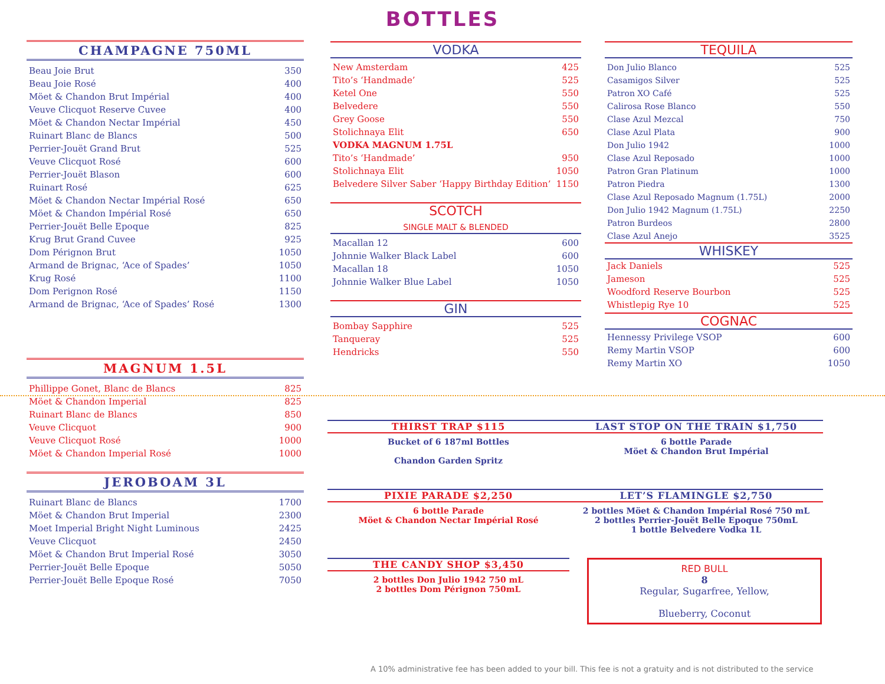BOTTLES
CHAMPAGNE 750ML
| Beau Joie Brut | 350 |
| Beau Joie Rosé | 400 |
| Möet & Chandon Brut Impérial | 400 |
| Veuve Clicquot Reserve Cuvee | 400 |
| Möet & Chandon Nectar Impérial | 450 |
| Ruinart Blanc de Blancs | 500 |
| Perrier-Jouët Grand Brut | 525 |
| Veuve Clicquot Rosé | 600 |
| Perrier-Jouët Blason | 600 |
| Ruinart Rosé | 625 |
| Möet & Chandon Nectar Impérial Rosé | 650 |
| Möet & Chandon Impérial Rosé | 650 |
| Perrier-Jouët Belle Epoque | 825 |
| Krug Brut Grand Cuvee | 925 |
| Dom Pérignon Brut | 1050 |
| Armand de Brignac, ‘Ace of Spades’ | 1050 |
| Krug Rosé | 1100 |
| Dom Perignon Rosé | 1150 |
| Armand de Brignac, ‘Ace of Spades’ Rosé | 1300 |
MAGNUM 1.5L
| Phillippe Gonet, Blanc de Blancs | 825 |
| Möet & Chandon Imperial | 825 |
| Ruinart Blanc de Blancs | 850 |
| Veuve Clicquot | 900 |
| Veuve Clicquot Rosé | 1000 |
| Möet & Chandon Imperial Rosé | 1000 |
JEROBOAM 3L
| Ruinart Blanc de Blancs | 1700 |
| Möet & Chandon Brut Imperial | 2300 |
| Moet Imperial Bright Night Luminous | 2425 |
| Veuve Clicquot | 2450 |
| Möet & Chandon Brut Imperial Rosé | 3050 |
| Perrier-Jouët Belle Epoque | 5050 |
| Perrier-Jouët Belle Epoque Rosé | 7050 |
VODKA
| New Amsterdam | 425 |
| Tito’s ‘Handmade’ | 525 |
| Ketel One | 550 |
| Belvedere | 550 |
| Grey Goose | 550 |
| Stolichnaya Elit | 650 |
| VODKA MAGNUM 1.75L | |
| Tito’s ‘Handmade’ | 950 |
| Stolichnaya Elit | 1050 |
| Belvedere Silver Saber ‘Happy Birthday Edition’ | 1150 |
SCOTCH
SINGLE MALT & BLENDED
| Macallan 12 | 600 |
| Johnnie Walker Black Label | 600 |
| Macallan 18 | 1050 |
| Johnnie Walker Blue Label | 1050 |
GIN
| Bombay Sapphire | 525 |
| Tanqueray | 525 |
| Hendricks | 550 |
TEQUILA
| Don Julio Blanco | 525 |
| Casamigos Silver | 525 |
| Patron XO Café | 525 |
| Calirosa Rose Blanco | 550 |
| Clase Azul Mezcal | 750 |
| Clase Azul Plata | 900 |
| Don Julio 1942 | 1000 |
| Clase Azul Reposado | 1000 |
| Patron Gran Platinum | 1000 |
| Patron Piedra | 1300 |
| Clase Azul Reposado Magnum (1.75L) | 2000 |
| Don Julio 1942 Magnum (1.75L) | 2250 |
| Patron Burdeos | 2800 |
| Clase Azul Anejo | 3525 |
WHISKEY
| Jack Daniels | 525 |
| Jameson | 525 |
| Woodford Reserve Bourbon | 525 |
| Whistlepig Rye 10 | 525 |
COGNAC
| Hennessy Privilege VSOP | 600 |
| Remy Martin VSOP | 600 |
| Remy Martin XO | 1050 |
THIRST TRAP $115
Bucket of 6 187ml Bottles
Chandon Garden Spritz
LAST STOP ON THE TRAIN $1,750
6 bottle Parade
Möet & Chandon Brut Impérial
PIXIE PARADE $2,250
6 bottle Parade
Möet & Chandon Nectar Impérial Rosé
LET’S FLAMINGLE $2,750
2 bottles Möet & Chandon Impérial Rosé 750 mL
2 bottles Perrier-Jouët Belle Epoque 750mL
1 bottle Belvedere Vodka 1L
THE CANDY SHOP $3,450
2 bottles Don Julio 1942 750 mL
2 bottles Dom Pérignon 750mL
RED BULL
8
Regular, Sugarfree, Yellow,
Blueberry, Coconut
A 10% administrative fee has been added to your bill. This fee is not a gratuity and is not distributed to the service